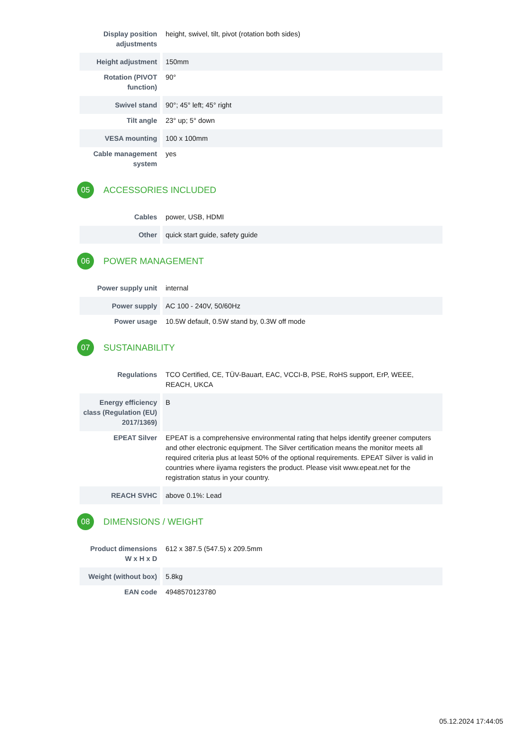| Display position adjustments | height, swivel, tilt, pivot (rotation both sides) |
| Height adjustment | 150mm |
| Rotation (PIVOT function) | 90° |
| Swivel stand | 90°; 45° left; 45° right |
| Tilt angle | 23° up; 5° down |
| VESA mounting | 100 x 100mm |
| Cable management system | yes |
05
ACCESSORIES INCLUDED
| Cables | power, USB, HDMI |
| Other | quick start guide, safety guide |
06
POWER MANAGEMENT
| Power supply unit | internal |
| Power supply | AC 100 - 240V, 50/60Hz |
| Power usage | 10.5W default, 0.5W stand by, 0.3W off mode |
07
SUSTAINABILITY
| Regulations | TCO Certified, CE, TÜV-Bauart, EAC, VCCI-B, PSE, RoHS support, ErP, WEEE, REACH, UKCA |
| Energy efficiency class (Regulation (EU) 2017/1369) | B |
| EPEAT Silver | EPEAT is a comprehensive environmental rating that helps identify greener computers and other electronic equipment. The Silver certification means the monitor meets all required criteria plus at least 50% of the optional requirements. EPEAT Silver is valid in countries where iiyama registers the product. Please visit www.epeat.net for the registration status in your country. |
| REACH SVHC | above 0.1%: Lead |
08
DIMENSIONS / WEIGHT
| Product dimensions W x H x D | 612 x 387.5 (547.5) x 209.5mm |
| Weight (without box) | 5.8kg |
| EAN code | 4948570123780 |
05.12.2024 17:44:05